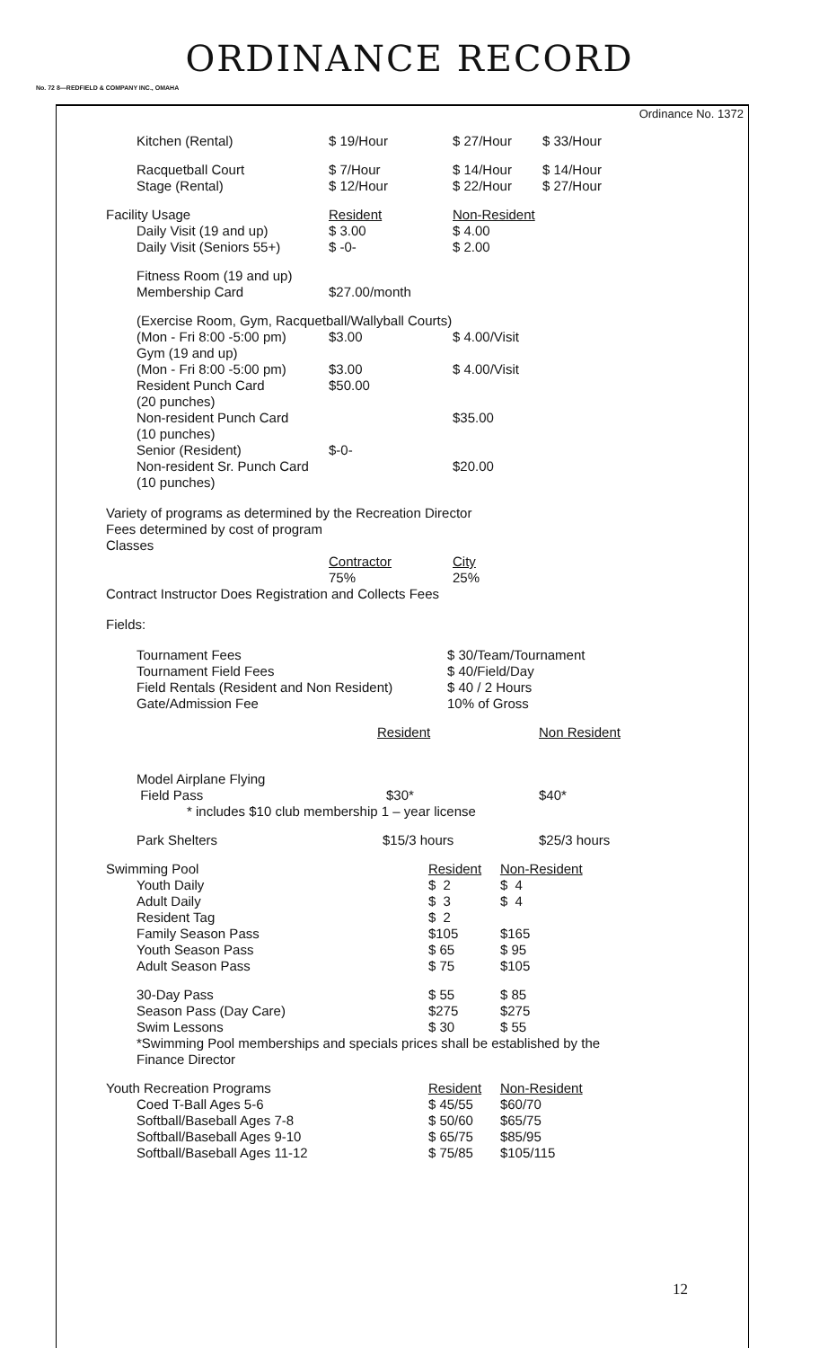ORDINANCE RECORD
No. 72 8—REDFIELD & COMPANY INC., OMAHA
Ordinance No. 1372
| | Kitchen (Rental) | $ 19/Hour | $ 27/Hour | $ 33/Hour |
| | Racquetball Court Stage (Rental) | $ 7/Hour $ 12/Hour | $ 14/Hour $ 22/Hour | $ 14/Hour $ 27/Hour |
| Facility Usage | | Resident | Non-Resident | |
| | Daily Visit (19 and up) Daily Visit (Seniors 55+) | $ 3.00 $ -0- | $ 4.00 $ 2.00 | |
| | Fitness Room (19 and up) Membership Card | $27.00/month | | |
| | (Exercise Room, Gym, Racquetball/Wallyball Courts) | | | |
| | (Mon - Fri 8:00 -5:00 pm) Gym (19 and up) (Mon - Fri 8:00 -5:00 pm) Resident Punch Card (20 punches) Non-resident Punch Card (10 punches) Senior (Resident) Non-resident Sr. Punch Card (10 punches) | $3.00 $3.00 $50.00 $-0- | $ 4.00/Visit $ 4.00/Visit $35.00 $20.00 | |
Variety of programs as determined by the Recreation Director
Fees determined by cost of program
Classes
| | Contractor | City |
| | 75% | 25% |
Contract Instructor Does Registration and Collects Fees
Fields:
| | Tournament Fees Tournament Field Fees Field Rentals (Resident and Non Resident) Gate/Admission Fee | $ 30/Team/Tournament $ 40/Field/Day $ 40 / 2 Hours 10% of Gross |
| | Resident | Non Resident |
| | Model Airplane Flying Field Pass | $30* | $40* |
* includes $10 club membership 1 – year license
| | Park Shelters | $15/3 hours | $25/3 hours |
| Swimming Pool | | Resident | Non-Resident |
| | Youth Daily Adult Daily Resident Tag Family Season Pass Youth Season Pass Adult Season Pass | $ 2 $ 3 $ 2 $105 $ 65 $ 75 | $ 4 $ 4 $165 $ 95 $105 |
| | 30-Day Pass Season Pass (Day Care) Swim Lessons | $ 55 $275 $ 30 | $ 85 $275 $ 55 |
| | *Swimming Pool memberships and specials prices shall be established by the Finance Director | | |
| Youth Recreation Programs | | Resident | Non-Resident |
| | Coed T-Ball Ages 5-6 Softball/Baseball Ages 7-8 Softball/Baseball Ages 9-10 Softball/Baseball Ages 11-12 | $ 45/55 $ 50/60 $ 65/75 $ 75/85 | $60/70 $65/75 $85/95 $105/115 |
12